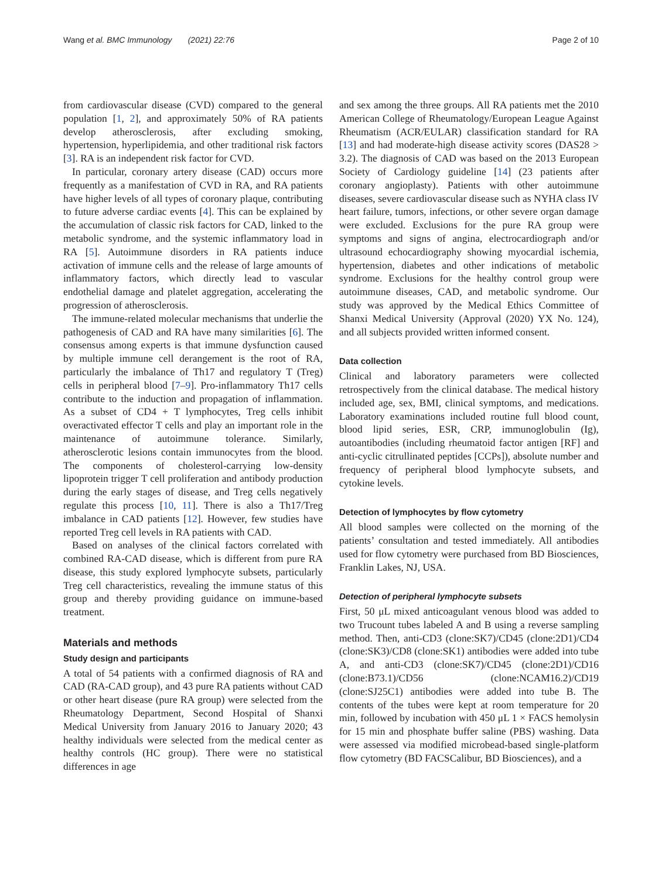Wang et al. BMC Immunology (2021) 22:76
Page 2 of 10
from cardiovascular disease (CVD) compared to the general population [1, 2], and approximately 50% of RA patients develop atherosclerosis, after excluding smoking, hypertension, hyperlipidemia, and other traditional risk factors [3]. RA is an independent risk factor for CVD.
In particular, coronary artery disease (CAD) occurs more frequently as a manifestation of CVD in RA, and RA patients have higher levels of all types of coronary plaque, contributing to future adverse cardiac events [4]. This can be explained by the accumulation of classic risk factors for CAD, linked to the metabolic syndrome, and the systemic inflammatory load in RA [5]. Autoimmune disorders in RA patients induce activation of immune cells and the release of large amounts of inflammatory factors, which directly lead to vascular endothelial damage and platelet aggregation, accelerating the progression of atherosclerosis.
The immune-related molecular mechanisms that underlie the pathogenesis of CAD and RA have many similarities [6]. The consensus among experts is that immune dysfunction caused by multiple immune cell derangement is the root of RA, particularly the imbalance of Th17 and regulatory T (Treg) cells in peripheral blood [7–9]. Pro-inflammatory Th17 cells contribute to the induction and propagation of inflammation. As a subset of CD4 + T lymphocytes, Treg cells inhibit overactivated effector T cells and play an important role in the maintenance of autoimmune tolerance. Similarly, atherosclerotic lesions contain immunocytes from the blood. The components of cholesterol-carrying low-density lipoprotein trigger T cell proliferation and antibody production during the early stages of disease, and Treg cells negatively regulate this process [10, 11]. There is also a Th17/Treg imbalance in CAD patients [12]. However, few studies have reported Treg cell levels in RA patients with CAD.
Based on analyses of the clinical factors correlated with combined RA-CAD disease, which is different from pure RA disease, this study explored lymphocyte subsets, particularly Treg cell characteristics, revealing the immune status of this group and thereby providing guidance on immune-based treatment.
Materials and methods
Study design and participants
A total of 54 patients with a confirmed diagnosis of RA and CAD (RA-CAD group), and 43 pure RA patients without CAD or other heart disease (pure RA group) were selected from the Rheumatology Department, Second Hospital of Shanxi Medical University from January 2016 to January 2020; 43 healthy individuals were selected from the medical center as healthy controls (HC group). There were no statistical differences in age
and sex among the three groups. All RA patients met the 2010 American College of Rheumatology/European League Against Rheumatism (ACR/EULAR) classification standard for RA [13] and had moderate-high disease activity scores (DAS28 > 3.2). The diagnosis of CAD was based on the 2013 European Society of Cardiology guideline [14] (23 patients after coronary angioplasty). Patients with other autoimmune diseases, severe cardiovascular disease such as NYHA class IV heart failure, tumors, infections, or other severe organ damage were excluded. Exclusions for the pure RA group were symptoms and signs of angina, electrocardiograph and/or ultrasound echocardiography showing myocardial ischemia, hypertension, diabetes and other indications of metabolic syndrome. Exclusions for the healthy control group were autoimmune diseases, CAD, and metabolic syndrome. Our study was approved by the Medical Ethics Committee of Shanxi Medical University (Approval (2020) YX No. 124), and all subjects provided written informed consent.
Data collection
Clinical and laboratory parameters were collected retrospectively from the clinical database. The medical history included age, sex, BMI, clinical symptoms, and medications. Laboratory examinations included routine full blood count, blood lipid series, ESR, CRP, immunoglobulin (Ig), autoantibodies (including rheumatoid factor antigen [RF] and anti-cyclic citrullinated peptides [CCPs]), absolute number and frequency of peripheral blood lymphocyte subsets, and cytokine levels.
Detection of lymphocytes by flow cytometry
All blood samples were collected on the morning of the patients’ consultation and tested immediately. All antibodies used for flow cytometry were purchased from BD Biosciences, Franklin Lakes, NJ, USA.
Detection of peripheral lymphocyte subsets
First, 50 μL mixed anticoagulant venous blood was added to two Trucount tubes labeled A and B using a reverse sampling method. Then, anti-CD3 (clone:SK7)/CD45 (clone:2D1)/CD4 (clone:SK3)/CD8 (clone:SK1) antibodies were added into tube A, and anti-CD3 (clone:SK7)/CD45 (clone:2D1)/CD16 (clone:B73.1)/CD56 (clone:NCAM16.2)/CD19 (clone:SJ25C1) antibodies were added into tube B. The contents of the tubes were kept at room temperature for 20 min, followed by incubation with 450 μL 1 × FACS hemolysin for 15 min and phosphate buffer saline (PBS) washing. Data were assessed via modified microbead-based single-platform flow cytometry (BD FACSCalibur, BD Biosciences), and a